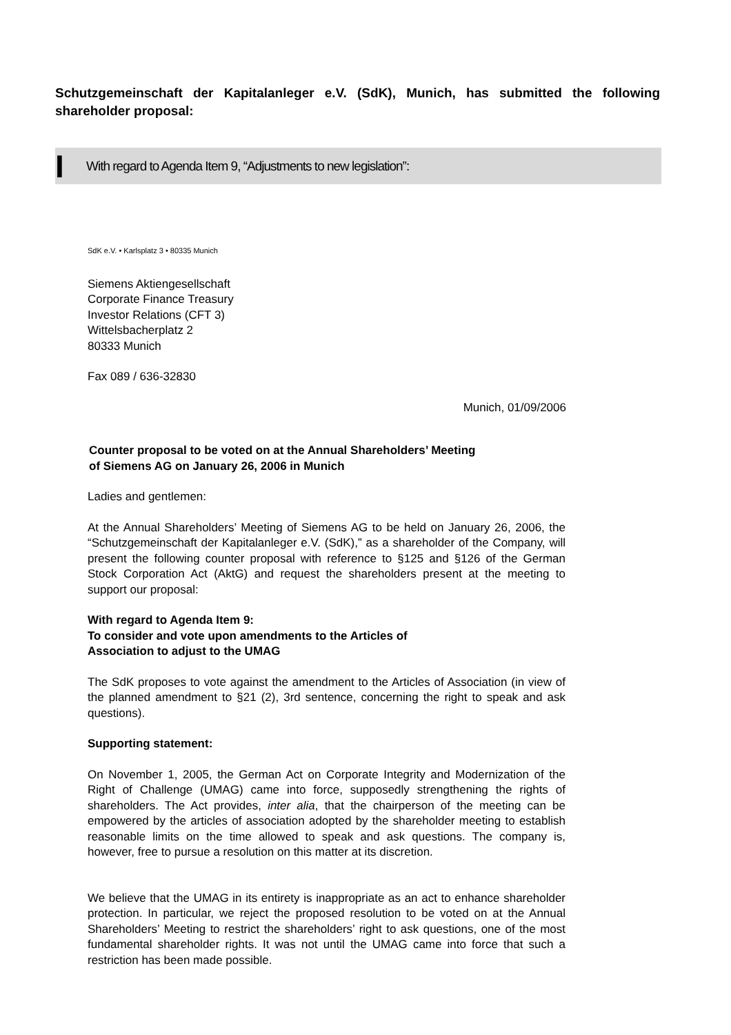Schutzgemeinschaft der Kapitalanleger e.V. (SdK), Munich, has submitted the following shareholder proposal:
I With regard to Agenda Item 9, “Adjustments to new legislation”:
SdK e.V. • Karlsplatz 3 • 80335 Munich
Siemens Aktiengesellschaft
Corporate Finance Treasury
Investor Relations (CFT 3)
Wittelsbacherplatz 2
80333 Munich
Fax 089 / 636-32830
Munich, 01/09/2006
Counter proposal to be voted on at the Annual Shareholders’ Meeting
of Siemens AG on January 26, 2006 in Munich
Ladies and gentlemen:
At the Annual Shareholders’ Meeting of Siemens AG to be held on January 26, 2006, the “Schutzgemeinschaft der Kapitalanleger e.V. (SdK),” as a shareholder of the Company, will present the following counter proposal with reference to §125 and §126 of the German Stock Corporation Act (AktG) and request the shareholders present at the meeting to support our proposal:
With regard to Agenda Item 9:
To consider and vote upon amendments to the Articles of
Association to adjust to the UMAG
The SdK proposes to vote against the amendment to the Articles of Association (in view of the planned amendment to §21 (2), 3rd sentence, concerning the right to speak and ask questions).
Supporting statement:
On November 1, 2005, the German Act on Corporate Integrity and Modernization of the Right of Challenge (UMAG) came into force, supposedly strengthening the rights of shareholders. The Act provides, inter alia, that the chairperson of the meeting can be empowered by the articles of association adopted by the shareholder meeting to establish reasonable limits on the time allowed to speak and ask questions. The company is, however, free to pursue a resolution on this matter at its discretion.
We believe that the UMAG in its entirety is inappropriate as an act to enhance shareholder protection. In particular, we reject the proposed resolution to be voted on at the Annual Shareholders’ Meeting to restrict the shareholders’ right to ask questions, one of the most fundamental shareholder rights. It was not until the UMAG came into force that such a restriction has been made possible.